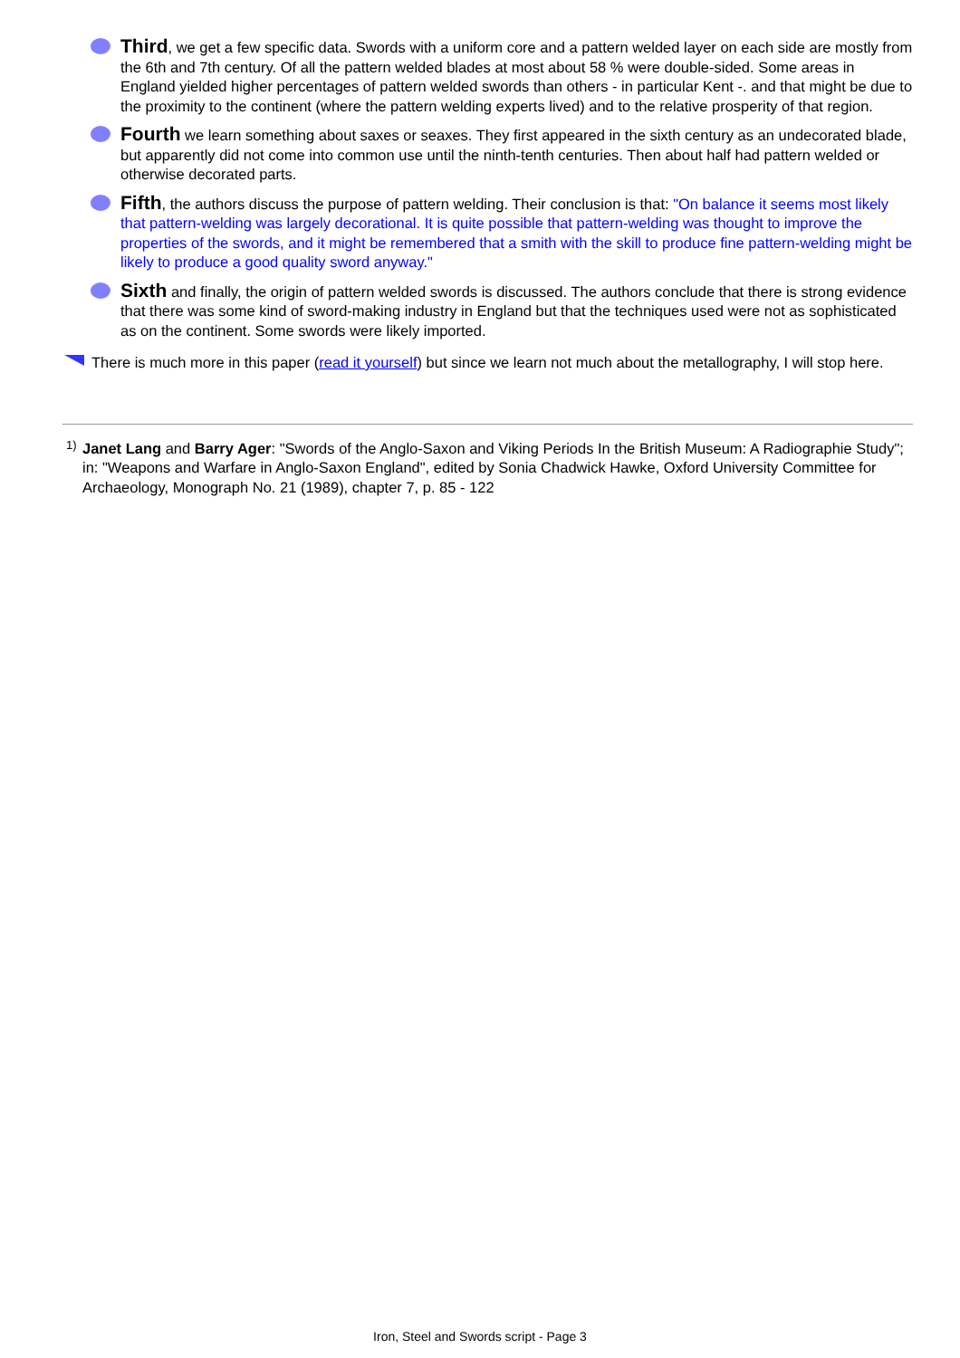Third, we get a few specific data. Swords with a uniform core and a pattern welded layer on each side are mostly from the 6th and 7th century. Of all the pattern welded blades at most about 58 % were double-sided. Some areas in England yielded higher percentages of pattern welded swords than others - in particular Kent -. and that might be due to the proximity to the continent (where the pattern welding experts lived) and to the relative prosperity of that region.
Fourth we learn something about saxes or seaxes. They first appeared in the sixth century as an undecorated blade, but apparently did not come into common use until the ninth-tenth centuries. Then about half had pattern welded or otherwise decorated parts.
Fifth, the authors discuss the purpose of pattern welding. Their conclusion is that: "On balance it seems most likely that pattern-welding was largely decorational. It is quite possible that pattern-welding was thought to improve the properties of the swords, and it might be remembered that a smith with the skill to produce fine pattern-welding might be likely to produce a good quality sword anyway."
Sixth and finally, the origin of pattern welded swords is discussed. The authors conclude that there is strong evidence that there was some kind of sword-making industry in England but that the techniques used were not as sophisticated as on the continent. Some swords were likely imported.
There is much more in this paper (read it yourself) but since we learn not much about the metallography, I will stop here.
<sup>1)</sup> Janet Lang and Barry Ager: "Swords of the Anglo-Saxon and Viking Periods In the British Museum: A Radiographie Study"; in: "Weapons and Warfare in Anglo-Saxon England", edited by Sonia Chadwick Hawke, Oxford University Committee for Archaeology, Monograph No. 21 (1989), chapter 7, p. 85 - 122
Iron, Steel and Swords script - Page 3